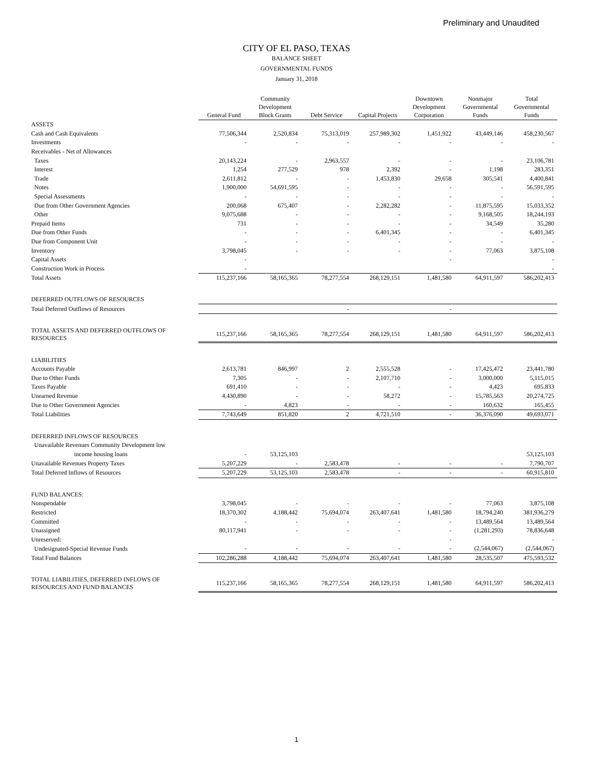Preliminary and Unaudited
CITY OF EL PASO, TEXAS
BALANCE SHEET
GOVERNMENTAL FUNDS
January 31, 2018
| | General Fund | Community Development Block Grants | Debt Service | Capital Projects | Downtown Development Corporation | Nonmajor Governmental Funds | Total Governmental Funds |
| --- | --- | --- | --- | --- | --- | --- | --- |
| ASSETS | | | | | | | |
| Cash and Cash Equivalents | 77,506,344 | 2,520,834 | 75,313,019 | 257,989,302 | 1,451,922 | 43,449,146 | 458,230,567 |
| Investments | - | - | - | - | - | - | - |
| Receivables - Net of Allowances | | | | | | | |
| Taxes | 20,143,224 | - | 2,963,557 | - | - | - | 23,106,781 |
| Interest | 1,254 | 277,529 | 978 | 2,392 | - | 1,198 | 283,351 |
| Trade | 2,611,812 | - | - | 1,453,830 | 29,658 | 305,541 | 4,400,841 |
| Notes | 1,900,000 | 54,691,595 | - | - | - | - | 56,591,595 |
| Special Assessments | - | - | - | - | - | - | - |
| Due from Other Government Agencies | 200,068 | 675,407 | - | 2,282,282 | - | 11,875,595 | 15,033,352 |
| Other | 9,075,688 | - | - | - | - | 9,168,505 | 18,244,193 |
| Prepaid Items | 731 | - | - | - | - | 34,549 | 35,280 |
| Due from Other Funds | - | - | - | 6,401,345 | - | - | 6,401,345 |
| Due from Component Unit | - | - | - | - | - | - | - |
| Inventory | 3,798,045 | - | - | - | - | 77,063 | 3,875,108 |
| Capital Assets | - | | | | - | | - |
| Construction Work in Process | - | | | | | | - |
| Total Assets | 115,237,166 | 58,165,365 | 78,277,554 | 268,129,151 | 1,481,580 | 64,911,597 | 586,202,413 |
| DEFERRED OUTFLOWS OF RESOURCES | | | | | | | |
| Total Deferred Outflows of Resources | | | - | | - | | |
| TOTAL ASSETS AND DEFERRED OUTFLOWS OF RESOURCES | 115,237,166 | 58,165,365 | 78,277,554 | 268,129,151 | 1,481,580 | 64,911,597 | 586,202,413 |
| LIABILITIES | | | | | | | |
| Accounts Payable | 2,613,781 | 846,997 | 2 | 2,555,528 | - | 17,425,472 | 23,441,780 |
| Due to Other Funds | 7,305 | - | - | 2,107,710 | - | 3,000,000 | 5,115,015 |
| Taxes Payable | 691,410 | - | - | - | - | 4,423 | 695,833 |
| Unearned Revenue | 4,430,890 | - | - | 58,272 | - | 15,785,563 | 20,274,725 |
| Due to Other Government Agencies | - | 4,823 | - | - | - | 160,632 | 165,455 |
| Total Liabilities | 7,743,649 | 851,820 | 2 | 4,721,510 | - | 36,376,090 | 49,693,071 |
| DEFERRED INFLOWS OF RESOURCES | | | | | | | |
| Unavailable Revenues Community Development low | | | | | | | |
| income housing loans | - | 53,125,103 | | | | | 53,125,103 |
| Unavailable Revenues Property Taxes | 5,207,229 | - | 2,583,478 | - | - | - | 7,790,707 |
| Total Deferred Inflows of Resources | 5,207,229 | 53,125,103 | 2,583,478 | - | - | - | 60,915,810 |
| FUND BALANCES: | | | | | | | |
| Nonspendable | 3,798,045 | - | - | - | - | 77,063 | 3,875,108 |
| Restricted | 18,370,302 | 4,188,442 | 75,694,074 | 263,407,641 | 1,481,580 | 18,794,240 | 381,936,279 |
| Committed | - | - | - | - | - | 13,489,564 | 13,489,564 |
| Unassigned | 80,117,941 | - | - | - | - | (1,281,293) | 78,836,648 |
| Unreserved: | | | | | - | | - |
| Undesignated-Special Revenue Funds | - | - | - | - | - | (2,544,067) | (2,544,067) |
| Total Fund Balances | 102,286,288 | 4,188,442 | 75,694,074 | 263,407,641 | 1,481,580 | 28,535,507 | 475,593,532 |
| TOTAL LIABILITIES, DEFERRED INFLOWS OF RESOURCES AND FUND BALANCES | 115,237,166 | 58,165,365 | 78,277,554 | 268,129,151 | 1,481,580 | 64,911,597 | 586,202,413 |
1